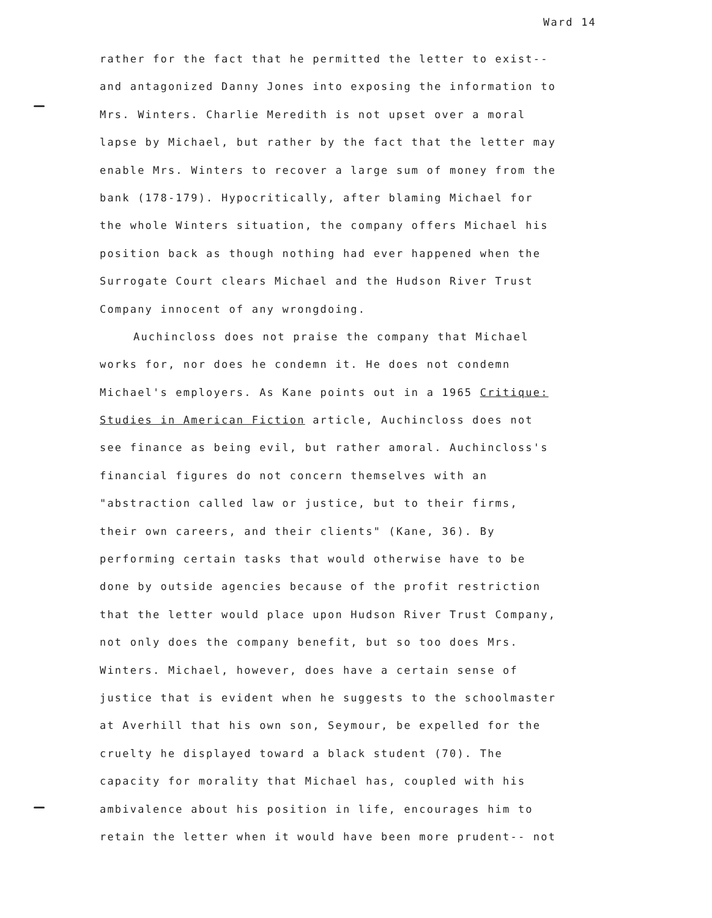Ward 14
rather for the fact that he permitted the letter to exist--
and antagonized Danny Jones into exposing the information to
Mrs. Winters. Charlie Meredith is not upset over a moral
lapse by Michael, but rather by the fact that the letter may
enable Mrs. Winters to recover a large sum of money from the
bank (178-179). Hypocritically, after blaming Michael for
the whole Winters situation, the company offers Michael his
position back as though nothing had ever happened when the
Surrogate Court clears Michael and the Hudson River Trust
Company innocent of any wrongdoing.
Auchincloss does not praise the company that Michael
works for, nor does he condemn it. He does not condemn
Michael's employers. As Kane points out in a 1965 Critique:
Studies in American Fiction article, Auchincloss does not
see finance as being evil, but rather amoral. Auchincloss's
financial figures do not concern themselves with an
"abstraction called law or justice, but to their firms,
their own careers, and their clients" (Kane, 36). By
performing certain tasks that would otherwise have to be
done by outside agencies because of the profit restriction
that the letter would place upon Hudson River Trust Company,
not only does the company benefit, but so too does Mrs.
Winters. Michael, however, does have a certain sense of
justice that is evident when he suggests to the schoolmaster
at Averhill that his own son, Seymour, be expelled for the
cruelty he displayed toward a black student (70). The
capacity for morality that Michael has, coupled with his
ambivalence about his position in life, encourages him to
retain the letter when it would have been more prudent-- not